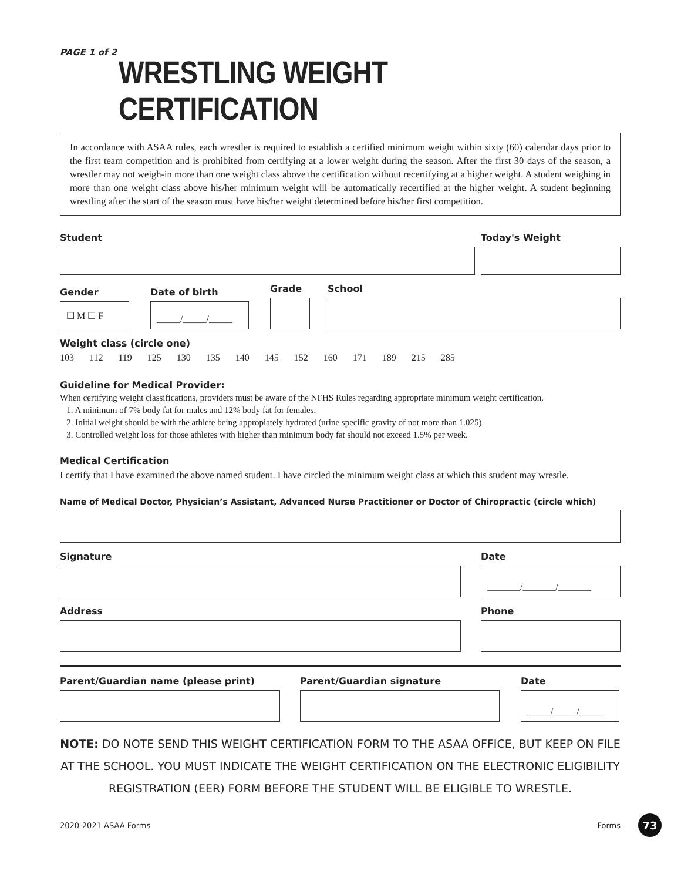PAGE 1 of 2
WRESTLING WEIGHT CERTIFICATION
In accordance with ASAA rules, each wrestler is required to establish a certified minimum weight within sixty (60) calendar days prior to the first team competition and is prohibited from certifying at a lower weight during the season. After the first 30 days of the season, a wrestler may not weigh-in more than one weight class above the certification without recertifying at a higher weight. A student weighing in more than one weight class above his/her minimum weight will be automatically recertified at the higher weight. A student beginning wrestling after the start of the season must have his/her weight determined before his/her first competition.
Student
Today's Weight
Gender
☐ M ☐ F
Date of birth
_____/_____/_____
Grade
School
Weight class (circle one)
103 112 119 125 130 135 140 145 152 160 171 189 215 285
Guideline for Medical Provider:
When certifying weight classifications, providers must be aware of the NFHS Rules regarding appropriate minimum weight certification.
1. A minimum of 7% body fat for males and 12% body fat for females.
2. Initial weight should be with the athlete being appropiately hydrated (urine specific gravity of not more than 1.025).
3. Controlled weight loss for those athletes with higher than minimum body fat should not exceed 1.5% per week.
Medical Certification
I certify that I have examined the above named student. I have circled the minimum weight class at which this student may wrestle.
Name of Medical Doctor, Physician’s Assistant, Advanced Nurse Practitioner or Doctor of Chiropractic (circle which)
Signature
Date
_______/_______/_______
Address
Phone
Parent/Guardian name (please print)
Parent/Guardian signature
Date
_____/_____/_____
NOTE: DO NOTE SEND THIS WEIGHT CERTIFICATION FORM TO THE ASAA OFFICE, BUT KEEP ON FILE AT THE SCHOOL. YOU MUST INDICATE THE WEIGHT CERTIFICATION ON THE ELECTRONIC ELIGIBILITY REGISTRATION (EER) FORM BEFORE THE STUDENT WILL BE ELIGIBLE TO WRESTLE.
2020-2021 ASAA Forms Forms 73